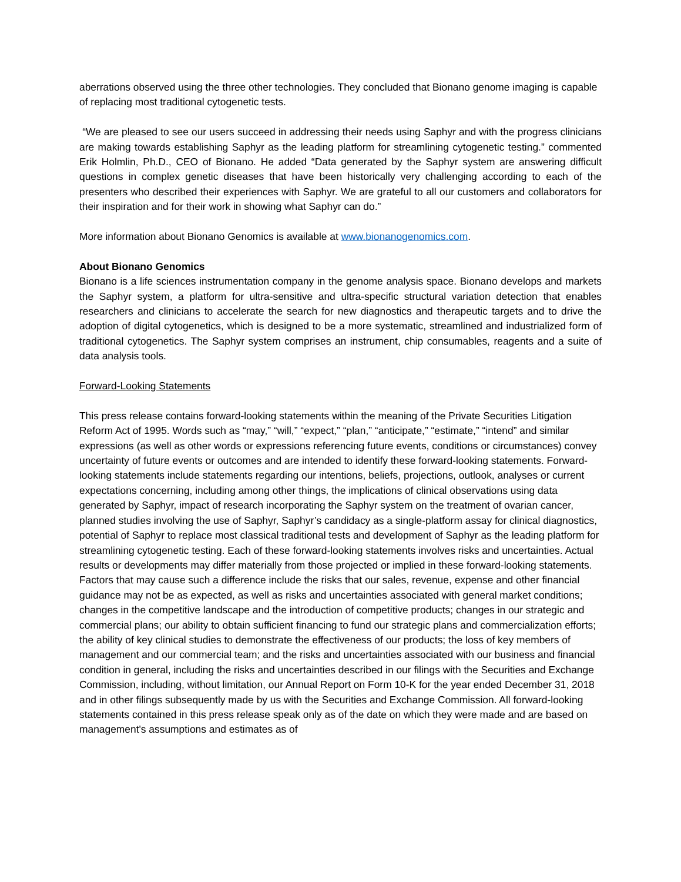aberrations observed using the three other technologies. They concluded that Bionano genome imaging is capable of replacing most traditional cytogenetic tests.
“We are pleased to see our users succeed in addressing their needs using Saphyr and with the progress clinicians are making towards establishing Saphyr as the leading platform for streamlining cytogenetic testing.” commented Erik Holmlin, Ph.D., CEO of Bionano. He added “Data generated by the Saphyr system are answering difficult questions in complex genetic diseases that have been historically very challenging according to each of the presenters who described their experiences with Saphyr. We are grateful to all our customers and collaborators for their inspiration and for their work in showing what Saphyr can do.”
More information about Bionano Genomics is available at www.bionanogenomics.com.
About Bionano Genomics
Bionano is a life sciences instrumentation company in the genome analysis space. Bionano develops and markets the Saphyr system, a platform for ultra-sensitive and ultra-specific structural variation detection that enables researchers and clinicians to accelerate the search for new diagnostics and therapeutic targets and to drive the adoption of digital cytogenetics, which is designed to be a more systematic, streamlined and industrialized form of traditional cytogenetics. The Saphyr system comprises an instrument, chip consumables, reagents and a suite of data analysis tools.
Forward-Looking Statements
This press release contains forward-looking statements within the meaning of the Private Securities Litigation Reform Act of 1995. Words such as “may,” “will,” “expect,” “plan,” “anticipate,” “estimate,” “intend” and similar expressions (as well as other words or expressions referencing future events, conditions or circumstances) convey uncertainty of future events or outcomes and are intended to identify these forward-looking statements. Forward-looking statements include statements regarding our intentions, beliefs, projections, outlook, analyses or current expectations concerning, including among other things, the implications of clinical observations using data generated by Saphyr, impact of research incorporating the Saphyr system on the treatment of ovarian cancer, planned studies involving the use of Saphyr, Saphyr’s candidacy as a single-platform assay for clinical diagnostics, potential of Saphyr to replace most classical traditional tests and development of Saphyr as the leading platform for streamlining cytogenetic testing. Each of these forward-looking statements involves risks and uncertainties. Actual results or developments may differ materially from those projected or implied in these forward-looking statements. Factors that may cause such a difference include the risks that our sales, revenue, expense and other financial guidance may not be as expected, as well as risks and uncertainties associated with general market conditions; changes in the competitive landscape and the introduction of competitive products; changes in our strategic and commercial plans; our ability to obtain sufficient financing to fund our strategic plans and commercialization efforts; the ability of key clinical studies to demonstrate the effectiveness of our products; the loss of key members of management and our commercial team; and the risks and uncertainties associated with our business and financial condition in general, including the risks and uncertainties described in our filings with the Securities and Exchange Commission, including, without limitation, our Annual Report on Form 10-K for the year ended December 31, 2018 and in other filings subsequently made by us with the Securities and Exchange Commission. All forward-looking statements contained in this press release speak only as of the date on which they were made and are based on management's assumptions and estimates as of